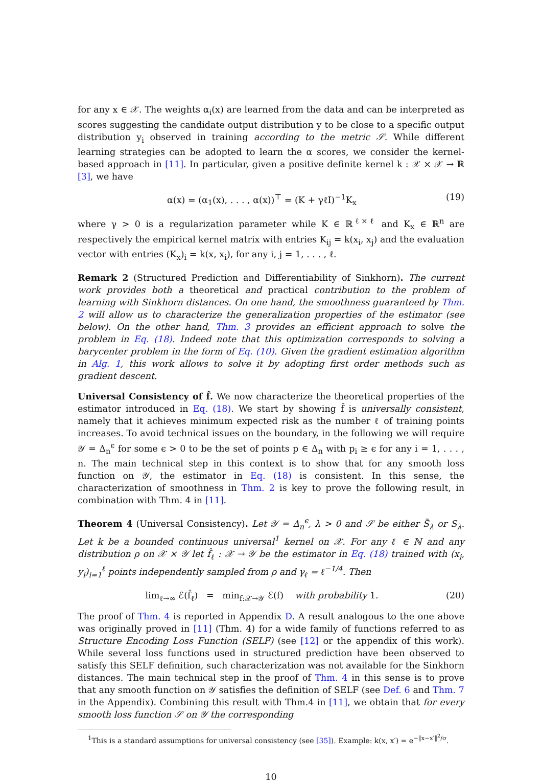for any x ∈ 𝒳. The weights α<sub>i</sub>(x) are learned from the data and can be interpreted as scores suggesting the candidate output distribution y to be close to a specific output distribution y<sub>i</sub> observed in training according to the metric 𝒮. While different learning strategies can be adopted to learn the α scores, we consider the kernel-based approach in [11]. In particular, given a positive definite kernel k : 𝒳 × 𝒳 → ℝ [3], we have
α(x) = (α<sub>1</sub>(x), . . . , α(x))<sup>⊤</sup> = (K + γℓI)<sup>−1</sup>K<sub>x</sub> (19)
where γ > 0 is a regularization parameter while K ∈ ℝ<sup>ℓ×ℓ</sup> and K<sub>x</sub> ∈ ℝ<sup>n</sup> are respectively the empirical kernel matrix with entries K<sub>ij</sub> = k(x<sub>i</sub>, x<sub>j</sub>) and the evaluation vector with entries (K<sub>x</sub>)<sub>i</sub> = k(x, x<sub>i</sub>), for any i, j = 1, . . . , ℓ.
Remark 2 (Structured Prediction and Differentiability of Sinkhorn). The current work provides both a theoretical and practical contribution to the problem of learning with Sinkhorn distances. On one hand, the smoothness guaranteed by Thm. 2 will allow us to characterize the generalization properties of the estimator (see below). On the other hand, Thm. 3 provides an efficient approach to solve the problem in Eq. (18). Indeed note that this optimization corresponds to solving a barycenter problem in the form of Eq. (10). Given the gradient estimation algorithm in Alg. 1, this work allows to solve it by adopting first order methods such as gradient descent.
Universal Consistency of f̂. We now characterize the theoretical properties of the estimator introduced in Eq. (18). We start by showing f̂ is universally consistent, namely that it achieves minimum expected risk as the number ℓ of training points increases. To avoid technical issues on the boundary, in the following we will require 𝒴 = Δ<sub>n</sub><sup>ϵ</sup> for some ϵ > 0 to be the set of points p ∈ Δ<sub>n</sub> with p<sub>i</sub> ≥ ϵ for any i = 1, . . . , n. The main technical step in this context is to show that for any smooth loss function on 𝒴, the estimator in Eq. (18) is consistent. In this sense, the characterization of smoothness in Thm. 2 is key to prove the following result, in combination with Thm. 4 in [11].
Theorem 4 (Universal Consistency). Let 𝒴 = Δ<sub>n</sub><sup>ϵ</sup>, λ > 0 and 𝒮 be either S̃<sub>λ</sub> or S<sub>λ</sub>. Let k be a bounded continuous universal<sup>1</sup> kernel on 𝒳. For any ℓ ∈ ℕ and any distribution ρ on 𝒳 × 𝒴 let f̂<sub>ℓ</sub> : 𝒳 → 𝒴 be the estimator in Eq. (18) trained with (x<sub>i</sub>, y<sub>i</sub>)<sub>i=1</sub><sup>ℓ</sup> points independently sampled from ρ and γ<sub>ℓ</sub> = ℓ<sup>−1/4</sup>. Then
lim<sub>ℓ→∞</sub> ℰ(f̂<sub>ℓ</sub>) = min<sub>f:𝒳→𝒴</sub> ℰ(f) with probability 1. (20)
The proof of Thm. 4 is reported in Appendix D. A result analogous to the one above was originally proved in [11] (Thm. 4) for a wide family of functions referred to as Structure Encoding Loss Function (SELF) (see [12] or the appendix of this work). While several loss functions used in structured prediction have been observed to satisfy this SELF definition, such characterization was not available for the Sinkhorn distances. The main technical step in the proof of Thm. 4 in this sense is to prove that any smooth function on 𝒴 satisfies the definition of SELF (see Def. 6 and Thm. 7 in the Appendix). Combining this result with Thm.4 in [11], we obtain that for every smooth loss function 𝒮 on 𝒴 the corresponding
<sup>1</sup> This is a standard assumptions for universal consistency (see [35]). Example: k(x, x′) = e<sup>−‖x−x′‖<sup>2</sup>/σ</sup>.
10